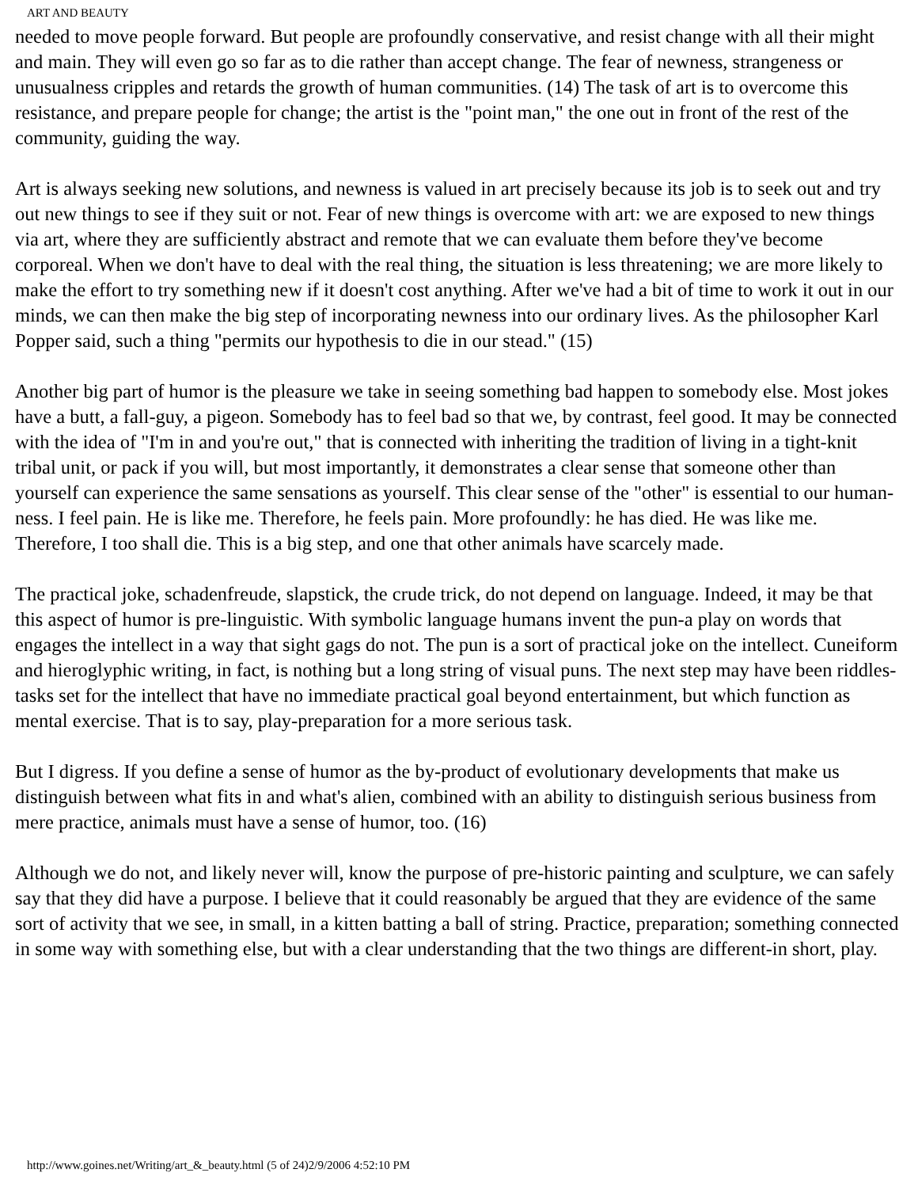ART AND BEAUTY
needed to move people forward. But people are profoundly conservative, and resist change with all their might and main. They will even go so far as to die rather than accept change. The fear of newness, strangeness or unusualness cripples and retards the growth of human communities. (14) The task of art is to overcome this resistance, and prepare people for change; the artist is the "point man," the one out in front of the rest of the community, guiding the way.
Art is always seeking new solutions, and newness is valued in art precisely because its job is to seek out and try out new things to see if they suit or not. Fear of new things is overcome with art: we are exposed to new things via art, where they are sufficiently abstract and remote that we can evaluate them before they've become corporeal. When we don't have to deal with the real thing, the situation is less threatening; we are more likely to make the effort to try something new if it doesn't cost anything. After we've had a bit of time to work it out in our minds, we can then make the big step of incorporating newness into our ordinary lives. As the philosopher Karl Popper said, such a thing "permits our hypothesis to die in our stead." (15)
Another big part of humor is the pleasure we take in seeing something bad happen to somebody else. Most jokes have a butt, a fall-guy, a pigeon. Somebody has to feel bad so that we, by contrast, feel good. It may be connected with the idea of "I'm in and you're out," that is connected with inheriting the tradition of living in a tight-knit tribal unit, or pack if you will, but most importantly, it demonstrates a clear sense that someone other than yourself can experience the same sensations as yourself. This clear sense of the "other" is essential to our human-ness. I feel pain. He is like me. Therefore, he feels pain. More profoundly: he has died. He was like me. Therefore, I too shall die. This is a big step, and one that other animals have scarcely made.
The practical joke, schadenfreude, slapstick, the crude trick, do not depend on language. Indeed, it may be that this aspect of humor is pre-linguistic. With symbolic language humans invent the pun-a play on words that engages the intellect in a way that sight gags do not. The pun is a sort of practical joke on the intellect. Cuneiform and hieroglyphic writing, in fact, is nothing but a long string of visual puns. The next step may have been riddles-tasks set for the intellect that have no immediate practical goal beyond entertainment, but which function as mental exercise. That is to say, play-preparation for a more serious task.
But I digress. If you define a sense of humor as the by-product of evolutionary developments that make us distinguish between what fits in and what's alien, combined with an ability to distinguish serious business from mere practice, animals must have a sense of humor, too. (16)
Although we do not, and likely never will, know the purpose of pre-historic painting and sculpture, we can safely say that they did have a purpose. I believe that it could reasonably be argued that they are evidence of the same sort of activity that we see, in small, in a kitten batting a ball of string. Practice, preparation; something connected in some way with something else, but with a clear understanding that the two things are different-in short, play.
http://www.goines.net/Writing/art_&_beauty.html (5 of 24)2/9/2006 4:52:10 PM